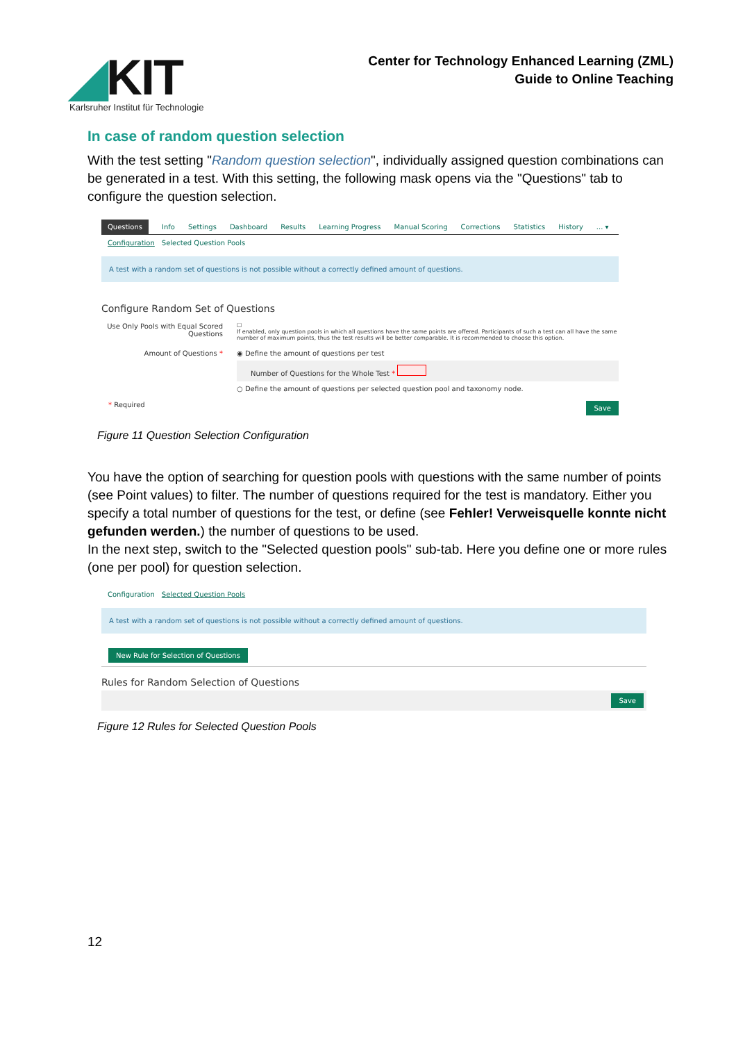◢KIT
Karlsruher Institut für Technologie
Center for Technology Enhanced Learning (ZML)
Guide to Online Teaching
In case of random question selection
With the test setting "Random question selection", individually assigned question combinations can be generated in a test. With this setting, the following mask opens via the "Questions" tab to configure the question selection.
Questions Info Settings Dashboard Results Learning Progress Manual Scoring Corrections Statistics History... ▾
Configuration Selected Question Pools
A test with a random set of questions is not possible without a correctly defined amount of questions.
Configure Random Set of Questions
Use Only Pools with Equal Scored Questions
☐
If enabled, only question pools in which all questions have the same points are offered. Participants of such a test can all have the same number of maximum points, thus the test results will be better comparable. It is recommended to choose this option.
Amount of Questions * ◉ Define the amount of questions per test
Number of Questions for the Whole Test *
○ Define the amount of questions per selected question pool and taxonomy node.
* Required Save
Figure 11 Question Selection Configuration
You have the option of searching for question pools with questions with the same number of points (see Point values) to filter. The number of questions required for the test is mandatory. Either you specify a total number of questions for the test, or define (see Fehler! Verweisquelle konnte nicht gefunden werden.) the number of questions to be used.
In the next step, switch to the "Selected question pools" sub-tab. Here you define one or more rules (one per pool) for question selection.
Configuration Selected Question Pools
A test with a random set of questions is not possible without a correctly defined amount of questions.
New Rule for Selection of Questions
Rules for Random Selection of Questions
Save
Figure 12 Rules for Selected Question Pools
12